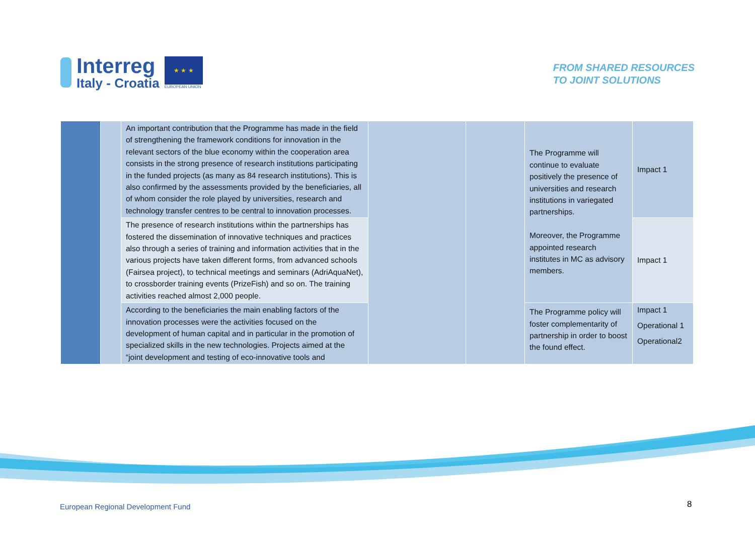Interreg
Italy - Croatia
★ ★ ★
EUROPEAN UNION
FROM SHARED RESOURCES
TO JOINT SOLUTIONS
| | | An important contribution that the Programme has made in the field of strengthening the framework conditions for innovation in the relevant sectors of the blue economy within the cooperation area consists in the strong presence of research institutions participating in the funded projects (as many as 84 research institutions). This is also confirmed by the assessments provided by the beneficiaries, all of whom consider the role played by universities, research and technology transfer centres to be central to innovation processes. | | | The Programme will continue to evaluate positively the presence of universities and research institutions in variegated partnerships. Moreover, the Programme appointed research institutes in MC as advisory members. | Impact 1 |
| | | The presence of research institutions within the partnerships has fostered the dissemination of innovative techniques and practices also through a series of training and information activities that in the various projects have taken different forms, from advanced schools (Fairsea project), to technical meetings and seminars (AdriAquaNet), to crossborder training events (PrizeFish) and so on. The training activities reached almost 2,000 people. | | | | Impact 1 |
| | | According to the beneficiaries the main enabling factors of the innovation processes were the activities focused on the development of human capital and in particular in the promotion of specialized skills in the new technologies. Projects aimed at the “joint development and testing of eco-innovative tools and | | | The Programme policy will foster complementarity of partnership in order to boost the found effect. | Impact 1 Operational 1 Operational2 |
European Regional Development Fund
8